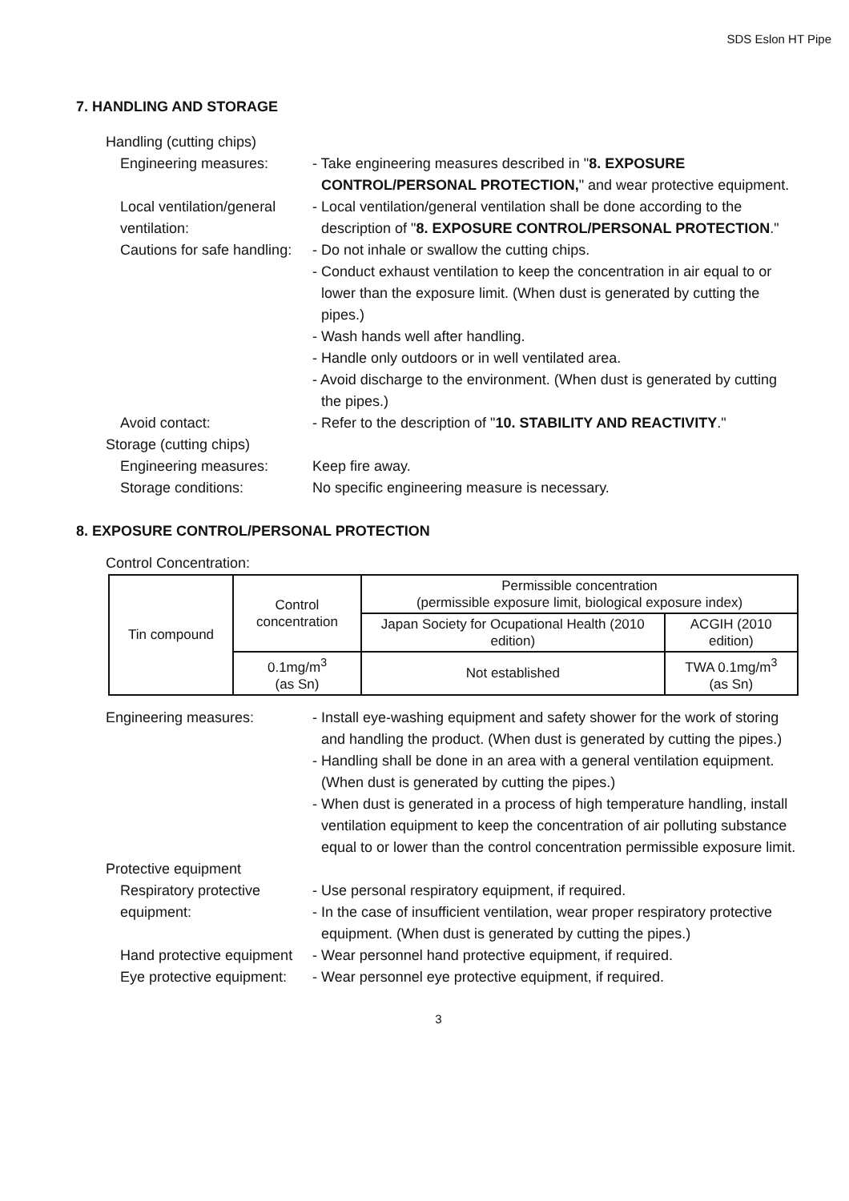SDS Eslon HT Pipe
7. HANDLING AND STORAGE
Handling (cutting chips)
Engineering measures: - Take engineering measures described in "8. EXPOSURE CONTROL/PERSONAL PROTECTION," and wear protective equipment.
Local ventilation/general ventilation:
- Local ventilation/general ventilation shall be done according to the description of "8. EXPOSURE CONTROL/PERSONAL PROTECTION."
Cautions for safe handling: - Do not inhale or swallow the cutting chips.
- Conduct exhaust ventilation to keep the concentration in air equal to or lower than the exposure limit. (When dust is generated by cutting the pipes.)
- Wash hands well after handling.
- Handle only outdoors or in well ventilated area.
- Avoid discharge to the environment. (When dust is generated by cutting the pipes.)
Avoid contact: - Refer to the description of "10. STABILITY AND REACTIVITY."
Storage (cutting chips)
Engineering measures: Keep fire away.
Storage conditions: No specific engineering measure is necessary.
8. EXPOSURE CONTROL/PERSONAL PROTECTION
Control Concentration:
| Tin compound | Control concentration | Permissible concentration (permissible exposure limit, biological exposure index) | |
| | | Japan Society for Ocupational Health (2010 edition) | ACGIH (2010 edition) |
| | 0.1mg/m<sup>3</sup> (as Sn) | Not established | TWA 0.1mg/m<sup>3</sup> (as Sn) |
Engineering measures: - Install eye-washing equipment and safety shower for the work of storing and handling the product. (When dust is generated by cutting the pipes.)
- Handling shall be done in an area with a general ventilation equipment. (When dust is generated by cutting the pipes.)
- When dust is generated in a process of high temperature handling, install ventilation equipment to keep the concentration of air polluting substance equal to or lower than the control concentration permissible exposure limit.
Protective equipment
Respiratory protective equipment:
- Use personal respiratory equipment, if required.
- In the case of insufficient ventilation, wear proper respiratory protective equipment. (When dust is generated by cutting the pipes.)
Hand protective equipment - Wear personnel hand protective equipment, if required.
Eye protective equipment: - Wear personnel eye protective equipment, if required.
3